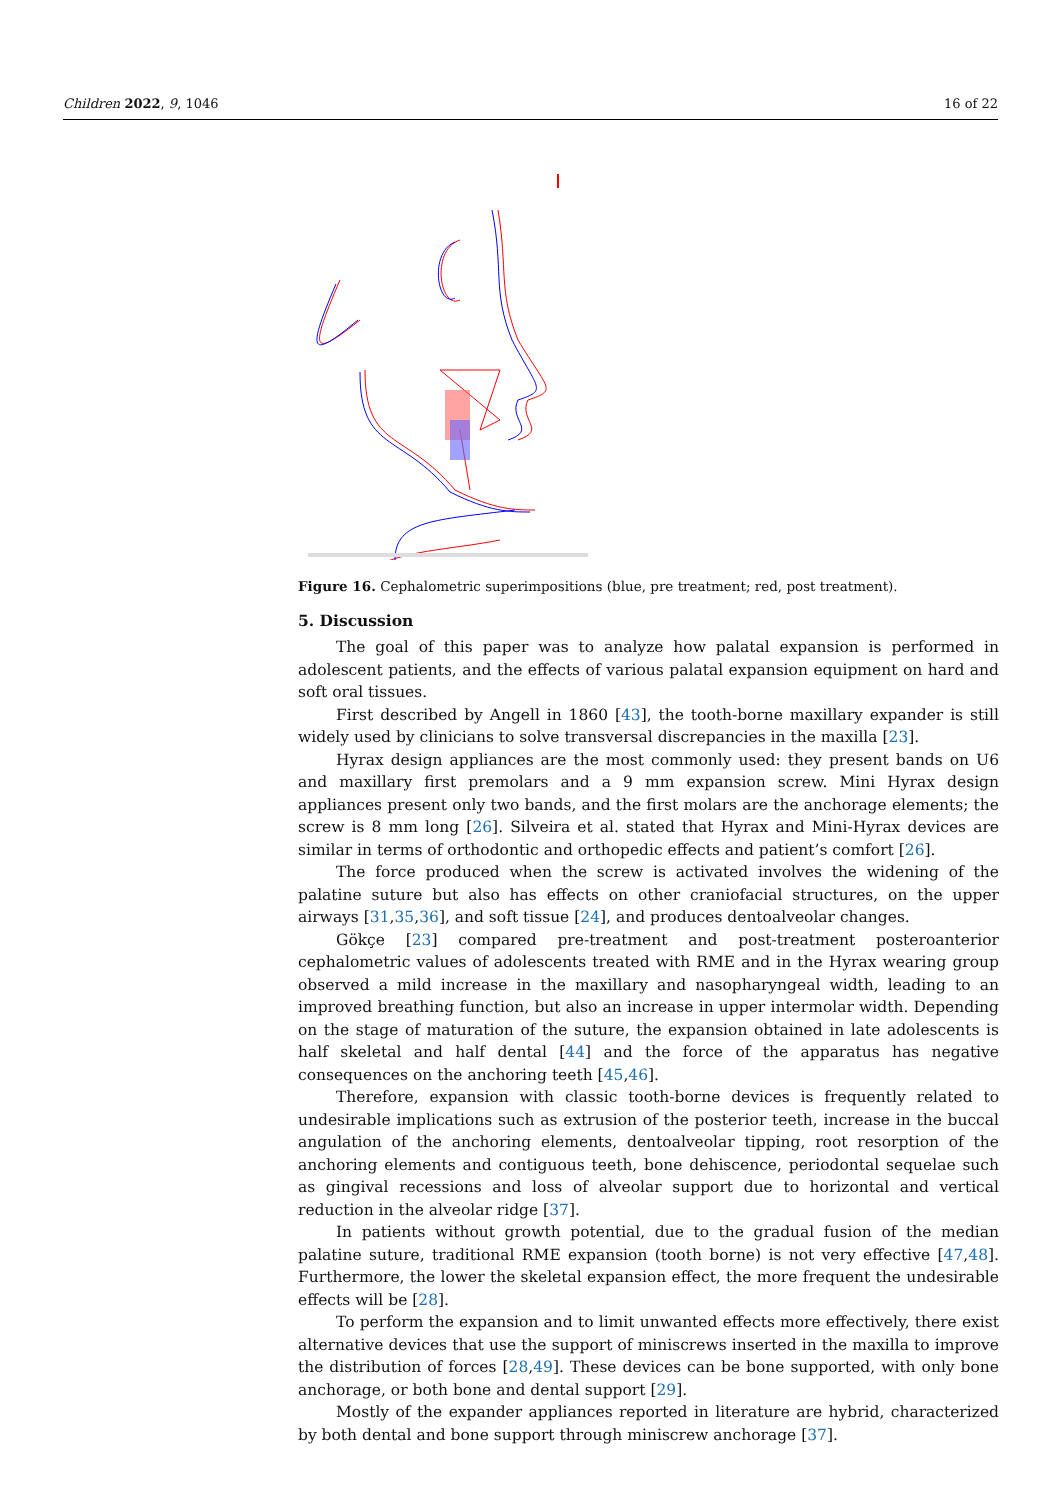Children 2022, 9, 1046 16 of 22
Figure 16. Cephalometric superimpositions (blue, pre treatment; red, post treatment).
5. Discussion
The goal of this paper was to analyze how palatal expansion is performed in adolescent patients, and the effects of various palatal expansion equipment on hard and soft oral tissues.
First described by Angell in 1860 [43], the tooth-borne maxillary expander is still widely used by clinicians to solve transversal discrepancies in the maxilla [23].
Hyrax design appliances are the most commonly used: they present bands on U6 and maxillary first premolars and a 9 mm expansion screw. Mini Hyrax design appliances present only two bands, and the first molars are the anchorage elements; the screw is 8 mm long [26]. Silveira et al. stated that Hyrax and Mini-Hyrax devices are similar in terms of orthodontic and orthopedic effects and patient’s comfort [26].
The force produced when the screw is activated involves the widening of the palatine suture but also has effects on other craniofacial structures, on the upper airways [31,35,36], and soft tissue [24], and produces dentoalveolar changes.
Gökçe [23] compared pre-treatment and post-treatment posteroanterior cephalometric values of adolescents treated with RME and in the Hyrax wearing group observed a mild increase in the maxillary and nasopharyngeal width, leading to an improved breathing function, but also an increase in upper intermolar width. Depending on the stage of maturation of the suture, the expansion obtained in late adolescents is half skeletal and half dental [44] and the force of the apparatus has negative consequences on the anchoring teeth [45,46].
Therefore, expansion with classic tooth-borne devices is frequently related to undesirable implications such as extrusion of the posterior teeth, increase in the buccal angulation of the anchoring elements, dentoalveolar tipping, root resorption of the anchoring elements and contiguous teeth, bone dehiscence, periodontal sequelae such as gingival recessions and loss of alveolar support due to horizontal and vertical reduction in the alveolar ridge [37].
In patients without growth potential, due to the gradual fusion of the median palatine suture, traditional RME expansion (tooth borne) is not very effective [47,48]. Furthermore, the lower the skeletal expansion effect, the more frequent the undesirable effects will be [28].
To perform the expansion and to limit unwanted effects more effectively, there exist alternative devices that use the support of miniscrews inserted in the maxilla to improve the distribution of forces [28,49]. These devices can be bone supported, with only bone anchorage, or both bone and dental support [29].
Mostly of the expander appliances reported in literature are hybrid, characterized by both dental and bone support through miniscrew anchorage [37].